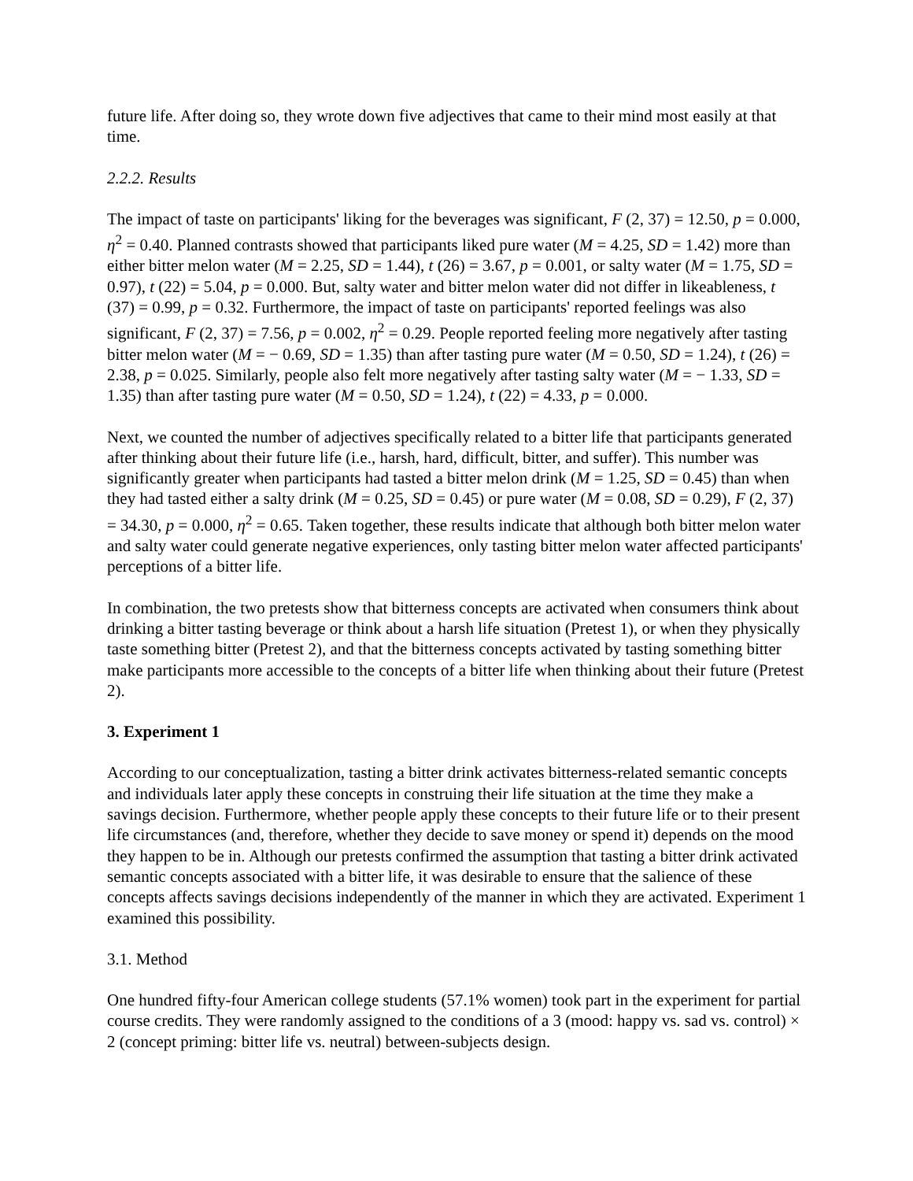future life. After doing so, they wrote down five adjectives that came to their mind most easily at that time.
2.2.2. Results
The impact of taste on participants' liking for the beverages was significant, F (2, 37) = 12.50, p = 0.000, η<sup>2</sup> = 0.40. Planned contrasts showed that participants liked pure water (M = 4.25, SD = 1.42) more than either bitter melon water (M = 2.25, SD = 1.44), t (26) = 3.67, p = 0.001, or salty water (M = 1.75, SD = 0.97), t (22) = 5.04, p = 0.000. But, salty water and bitter melon water did not differ in likeableness, t (37) = 0.99, p = 0.32. Furthermore, the impact of taste on participants' reported feelings was also significant, F (2, 37) = 7.56, p = 0.002, η<sup>2</sup> = 0.29. People reported feeling more negatively after tasting bitter melon water (M = − 0.69, SD = 1.35) than after tasting pure water (M = 0.50, SD = 1.24), t (26) = 2.38, p = 0.025. Similarly, people also felt more negatively after tasting salty water (M = − 1.33, SD = 1.35) than after tasting pure water (M = 0.50, SD = 1.24), t (22) = 4.33, p = 0.000.
Next, we counted the number of adjectives specifically related to a bitter life that participants generated after thinking about their future life (i.e., harsh, hard, difficult, bitter, and suffer). This number was significantly greater when participants had tasted a bitter melon drink (M = 1.25, SD = 0.45) than when they had tasted either a salty drink (M = 0.25, SD = 0.45) or pure water (M = 0.08, SD = 0.29), F (2, 37) = 34.30, p = 0.000, η<sup>2</sup> = 0.65. Taken together, these results indicate that although both bitter melon water and salty water could generate negative experiences, only tasting bitter melon water affected participants' perceptions of a bitter life.
In combination, the two pretests show that bitterness concepts are activated when consumers think about drinking a bitter tasting beverage or think about a harsh life situation (Pretest 1), or when they physically taste something bitter (Pretest 2), and that the bitterness concepts activated by tasting something bitter make participants more accessible to the concepts of a bitter life when thinking about their future (Pretest 2).
3. Experiment 1
According to our conceptualization, tasting a bitter drink activates bitterness-related semantic concepts and individuals later apply these concepts in construing their life situation at the time they make a savings decision. Furthermore, whether people apply these concepts to their future life or to their present life circumstances (and, therefore, whether they decide to save money or spend it) depends on the mood they happen to be in. Although our pretests confirmed the assumption that tasting a bitter drink activated semantic concepts associated with a bitter life, it was desirable to ensure that the salience of these concepts affects savings decisions independently of the manner in which they are activated. Experiment 1 examined this possibility.
3.1. Method
One hundred fifty-four American college students (57.1% women) took part in the experiment for partial course credits. They were randomly assigned to the conditions of a 3 (mood: happy vs. sad vs. control) × 2 (concept priming: bitter life vs. neutral) between-subjects design.